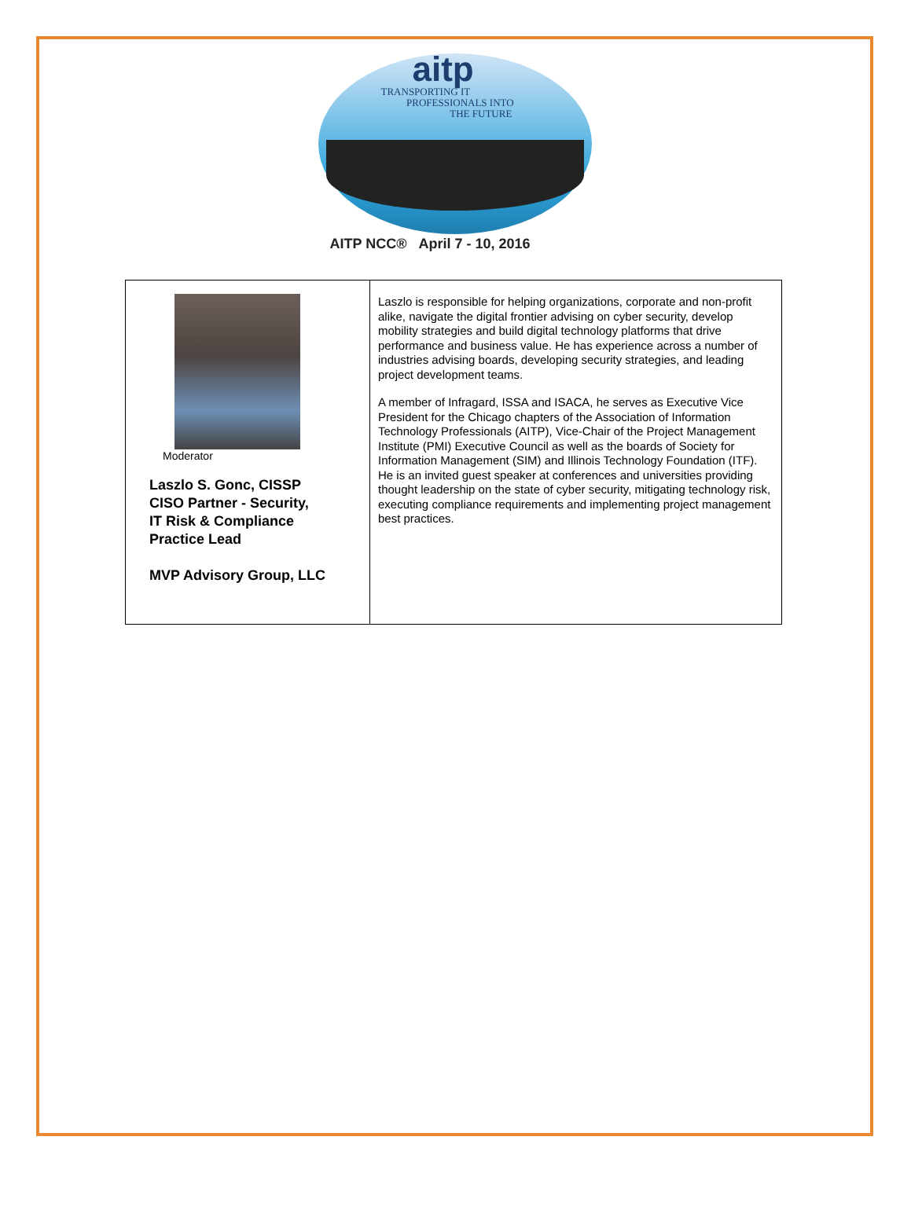aitp
TRANSPORTING IT
PROFESSIONALS INTO
THE FUTURE
AITP NCC® April 7 - 10, 2016
| Moderator Laszlo S. Gonc, CISSP CISO Partner - Security, IT Risk & Compliance Practice Lead MVP Advisory Group, LLC | Laszlo is responsible for helping organizations, corporate and non-profit alike, navigate the digital frontier advising on cyber security, develop mobility strategies and build digital technology platforms that drive performance and business value. He has experience across a number of industries advising boards, developing security strategies, and leading project development teams. A member of Infragard, ISSA and ISACA, he serves as Executive Vice President for the Chicago chapters of the Association of Information Technology Professionals (AITP), Vice-Chair of the Project Management Institute (PMI) Executive Council as well as the boards of Society for Information Management (SIM) and Illinois Technology Foundation (ITF). He is an invited guest speaker at conferences and universities providing thought leadership on the state of cyber security, mitigating technology risk, executing compliance requirements and implementing project management best practices. |